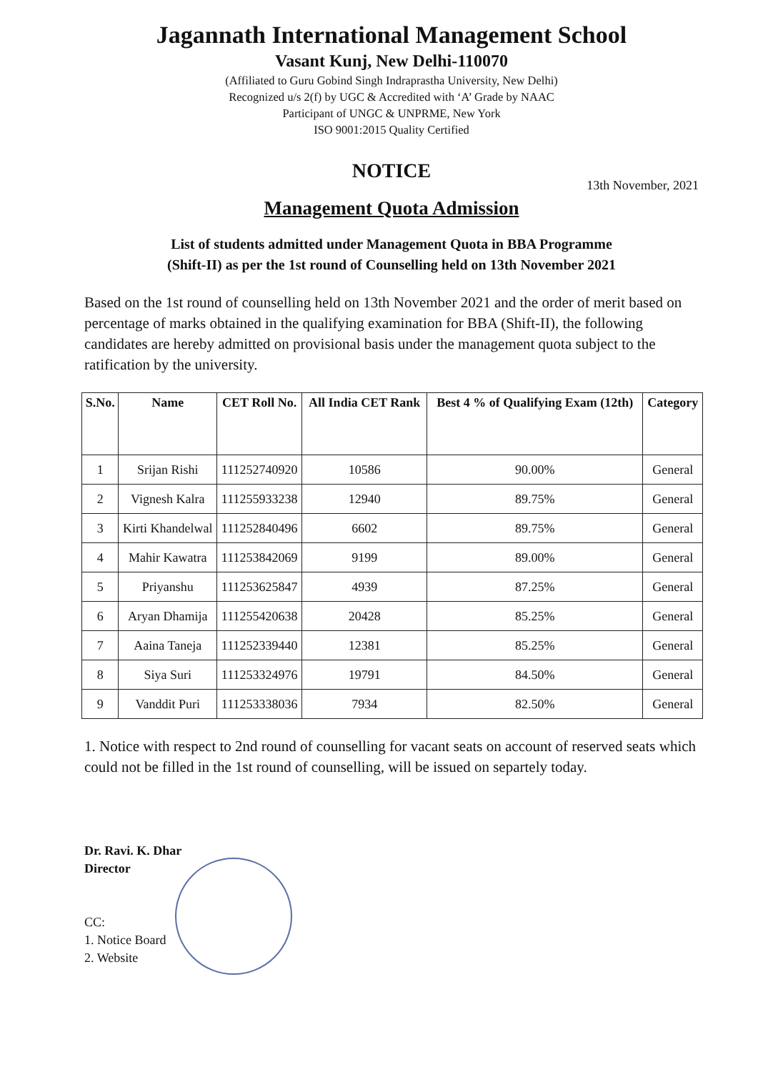Jagannath International Management School
Vasant Kunj, New Delhi-110070
(Affiliated to Guru Gobind Singh Indraprastha University, New Delhi)
Recognized u/s 2(f) by UGC & Accredited with ‘A’ Grade by NAAC
Participant of UNGC & UNPRME, New York
ISO 9001:2015 Quality Certified
NOTICE
13th November, 2021
Management Quota Admission
List of students admitted under Management Quota in BBA Programme
(Shift-II) as per the 1st round of Counselling held on 13th November 2021
Based on the 1st round of counselling held on 13th November 2021 and the order of merit based on percentage of marks obtained in the qualifying examination for BBA (Shift-II), the following candidates are hereby admitted on provisional basis under the management quota subject to the ratification by the university.
| S.No. | Name | CET Roll No. | All India CET Rank | Best 4 % of Qualifying Exam (12th) | Category |
| --- | --- | --- | --- | --- | --- |
| 1 | Srijan Rishi | 111252740920 | 10586 | 90.00% | General |
| 2 | Vignesh Kalra | 111255933238 | 12940 | 89.75% | General |
| 3 | Kirti Khandelwal | 111252840496 | 6602 | 89.75% | General |
| 4 | Mahir Kawatra | 111253842069 | 9199 | 89.00% | General |
| 5 | Priyanshu | 111253625847 | 4939 | 87.25% | General |
| 6 | Aryan Dhamija | 111255420638 | 20428 | 85.25% | General |
| 7 | Aaina Taneja | 111252339440 | 12381 | 85.25% | General |
| 8 | Siya Suri | 111253324976 | 19791 | 84.50% | General |
| 9 | Vanddit Puri | 111253338036 | 7934 | 82.50% | General |
1. Notice with respect to 2nd round of counselling for vacant seats on account of reserved seats which could not be filled in the 1st round of counselling, will be issued on separtely today.
Dr. Ravi. K. Dhar
Director
CC:
1. Notice Board
2. Website